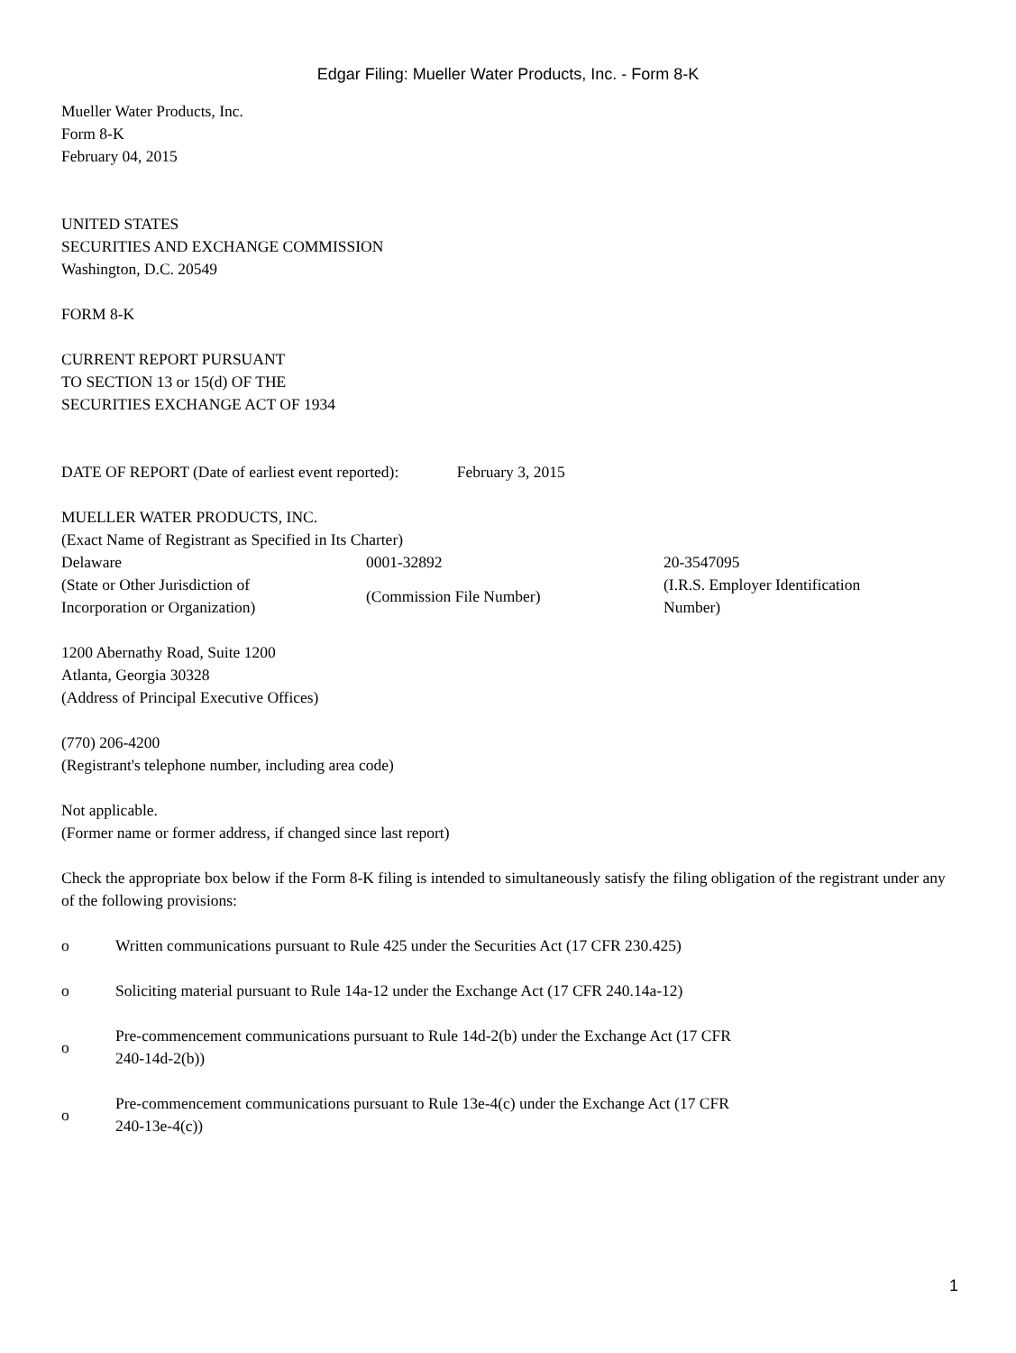Edgar Filing: Mueller Water Products, Inc. - Form 8-K
Mueller Water Products, Inc.
Form 8-K
February 04, 2015
UNITED STATES
SECURITIES AND EXCHANGE COMMISSION
Washington, D.C. 20549
FORM 8-K
CURRENT REPORT PURSUANT
TO SECTION 13 or 15(d) OF THE
SECURITIES EXCHANGE ACT OF 1934
DATE OF REPORT (Date of earliest event reported): February 3, 2015
MUELLER WATER PRODUCTS, INC.
(Exact Name of Registrant as Specified in Its Charter)
| Delaware | 0001-32892 | 20-3547095 |
| (State or Other Jurisdiction of Incorporation or Organization) | (Commission File Number) | (I.R.S. Employer Identification Number) |
1200 Abernathy Road, Suite 1200
Atlanta, Georgia 30328
(Address of Principal Executive Offices)
(770) 206-4200
(Registrant's telephone number, including area code)
Not applicable.
(Former name or former address, if changed since last report)
Check the appropriate box below if the Form 8-K filing is intended to simultaneously satisfy the filing obligation of the registrant under any of the following provisions:
| o | Written communications pursuant to Rule 425 under the Securities Act (17 CFR 230.425) |
| o | Soliciting material pursuant to Rule 14a-12 under the Exchange Act (17 CFR 240.14a-12) |
| o | Pre-commencement communications pursuant to Rule 14d-2(b) under the Exchange Act (17 CFR 240-14d-2(b)) |
| o | Pre-commencement communications pursuant to Rule 13e-4(c) under the Exchange Act (17 CFR 240-13e-4(c)) |
1